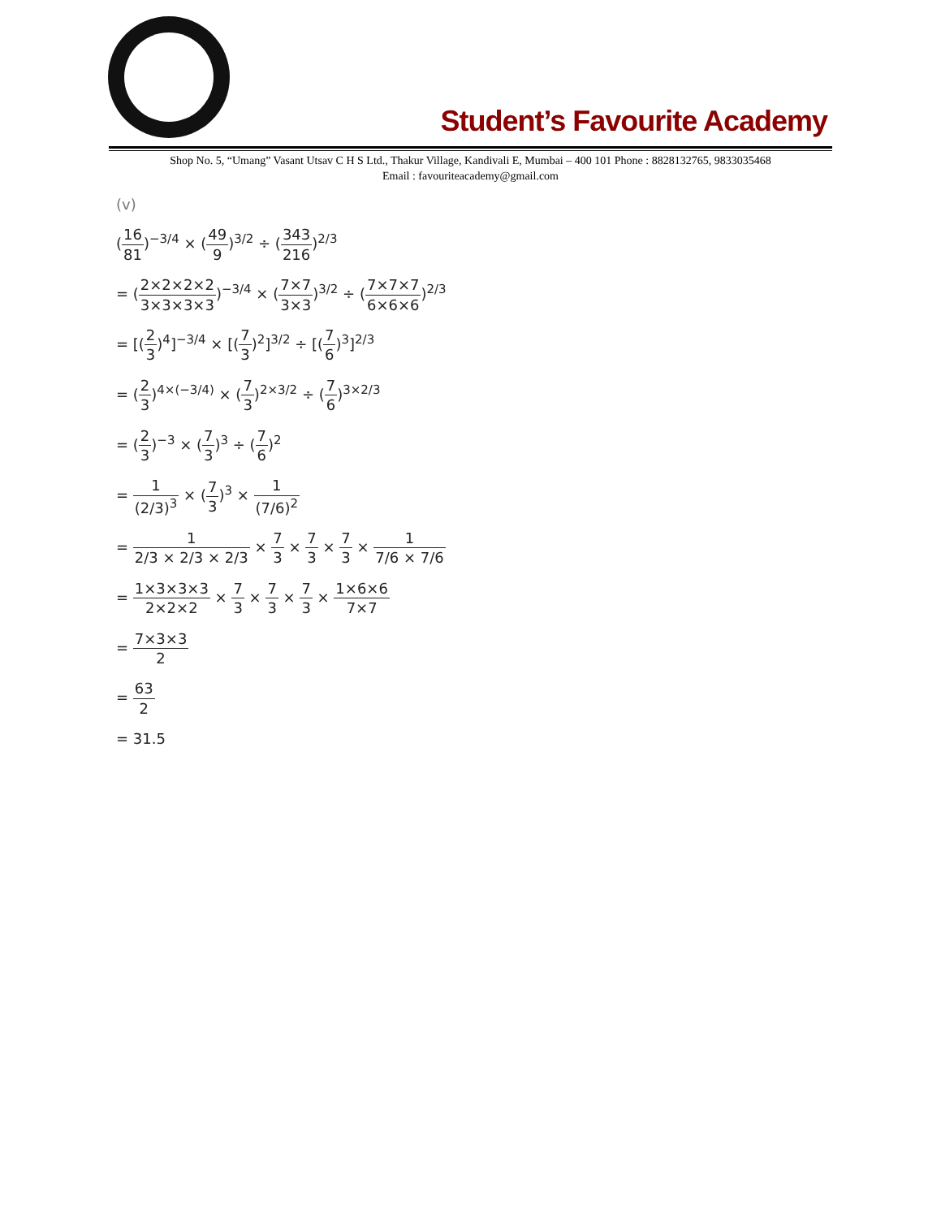Student’s Favourite Academy
Shop No. 5, “Umang” Vasant Utsav C H S Ltd., Thakur Village, Kandivali E, Mumbai – 400 101 Phone : 8828132765, 9833035468
Email : favouriteacademy@gmail.com
(v)
(16 81)<sup>−3/4</sup> × (49 9)<sup>3/2</sup> ÷ (343 216)<sup>2/3</sup>
= (2×2×2×2 3×3×3×3)<sup>−3/4</sup> × (7×7 3×3)<sup>3/2</sup> ÷ (7×7×7 6×6×6)<sup>2/3</sup>
= [(2 3)<sup>4</sup>]<sup>−3/4</sup> × [(7 3)<sup>2</sup>]<sup>3/2</sup> ÷ [(7 6)<sup>3</sup>]<sup>2/3</sup>
= (2 3)<sup>4×(−3/4)</sup> × (7 3)<sup>2×3/2</sup> ÷ (7 6)<sup>3×2/3</sup>
= (2 3)<sup>−3</sup> × (7 3)<sup>3</sup> ÷ (7 6)<sup>2</sup>
= 1 (2/3)<sup>3</sup> × (7 3)<sup>3</sup> × 1 (7/6)<sup>2</sup>
= 1 2/3 × 2/3 × 2/3 × 7 3 × 7 3 × 7 3 × 1 7/6 × 7/6
= 1×3×3×3 2×2×2 × 7 3 × 7 3 × 7 3 × 1×6×6 7×7
= 7×3×3 2
= 63 2
= 31.5